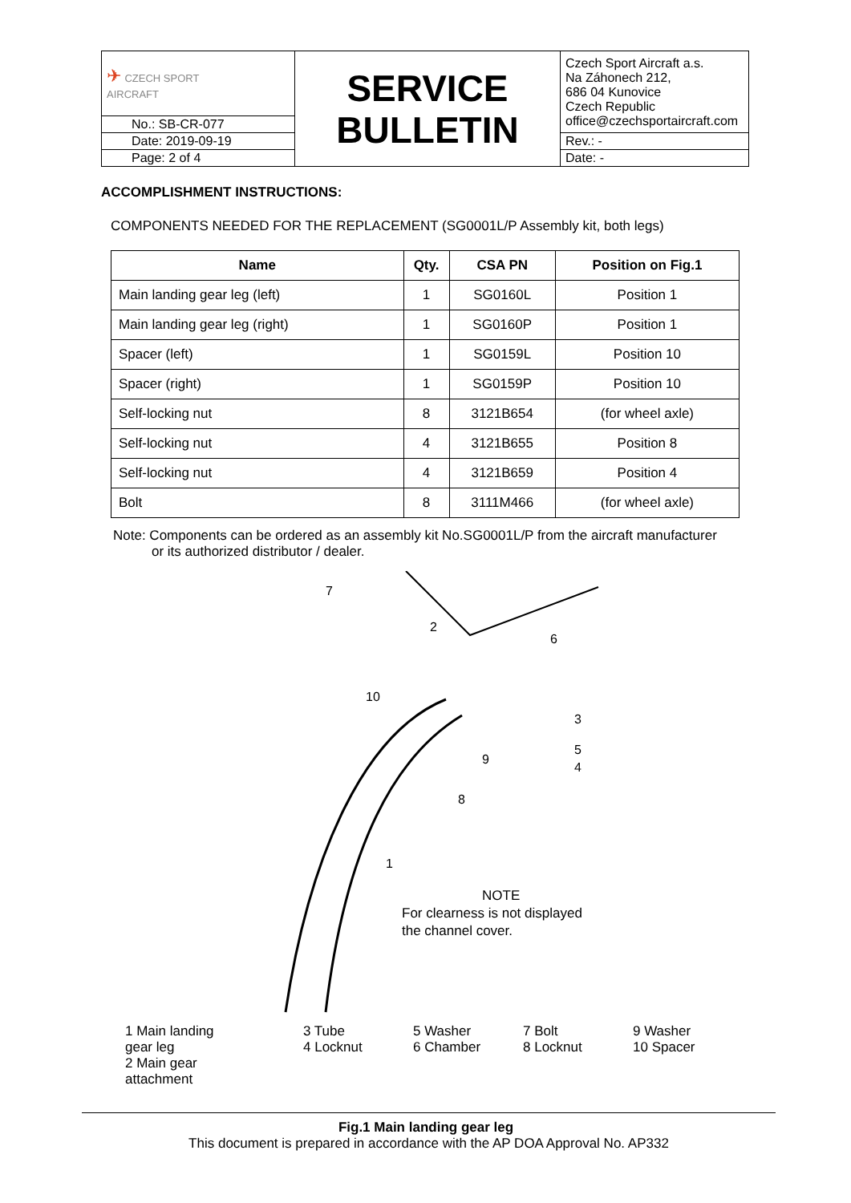| ✈ CZECH SPORT AIRCRAFT | SERVICE BULLETIN | Czech Sport Aircraft a.s. Na Záhonech 212, 686 04 Kunovice Czech Republic office@czechsportaircraft.com |
| No.: SB-CR-077 | | |
| Date: 2019-09-19 | | Rev.: - |
| Page: 2 of 4 | | Date: - |
ACCOMPLISHMENT INSTRUCTIONS:
COMPONENTS NEEDED FOR THE REPLACEMENT (SG0001L/P Assembly kit, both legs)
| Name | Qty. | CSA PN | Position on Fig.1 |
| --- | --- | --- | --- |
| Main landing gear leg (left) | 1 | SG0160L | Position 1 |
| Main landing gear leg (right) | 1 | SG0160P | Position 1 |
| Spacer (left) | 1 | SG0159L | Position 10 |
| Spacer (right) | 1 | SG0159P | Position 10 |
| Self-locking nut | 8 | 3121B654 | (for wheel axle) |
| Self-locking nut | 4 | 3121B655 | Position 8 |
| Self-locking nut | 4 | 3121B659 | Position 4 |
| Bolt | 8 | 3111M466 | (for wheel axle) |
Note: Components can be ordered as an assembly kit No.SG0001L/P from the aircraft manufacturer
or its authorized distributor / dealer.
7
2
6
10
3
5
4
9
8
1
NOTE
For clearness is not displayed
the channel cover.
1 Main landing gear leg
2 Main gear attachment
3 Tube
4 Locknut
5 Washer
6 Chamber
7 Bolt
8 Locknut
9 Washer
10 Spacer
Fig.1 Main landing gear leg
This document is prepared in accordance with the AP DOA Approval No. AP332